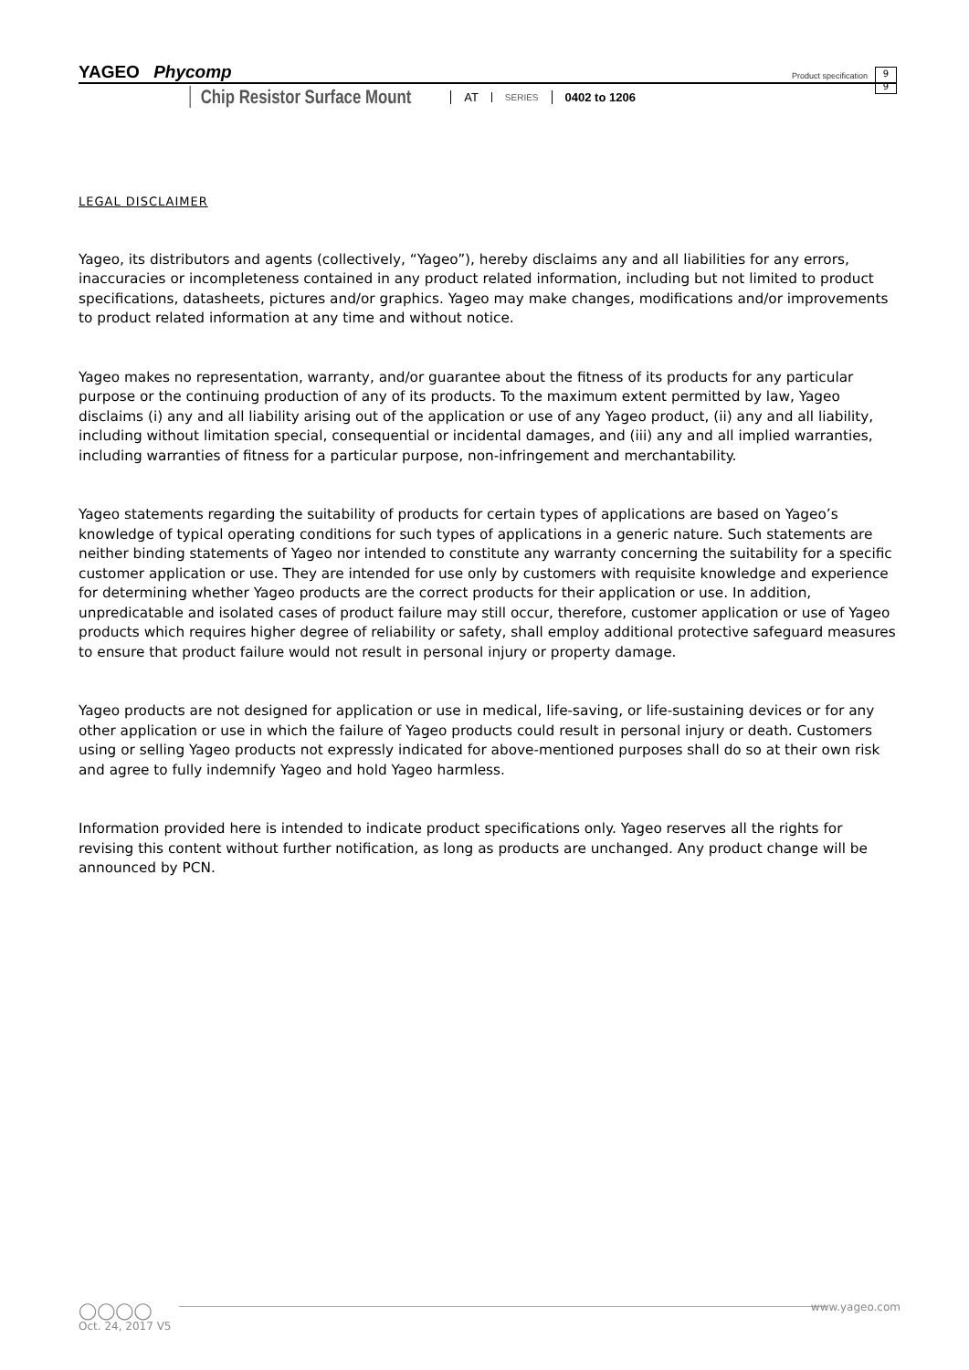YAGEO Phycomp
Product specification
9
9
Chip Resistor Surface Mount AT SERIES 0402 to 1206
LEGAL DISCLAIMER
Yageo, its distributors and agents (collectively, “Yageo”), hereby disclaims any and all liabilities for any errors, inaccuracies or incompleteness contained in any product related information, including but not limited to product specifications, datasheets, pictures and/or graphics. Yageo may make changes, modifications and/or improvements to product related information at any time and without notice.
Yageo makes no representation, warranty, and/or guarantee about the fitness of its products for any particular purpose or the continuing production of any of its products. To the maximum extent permitted by law, Yageo disclaims (i) any and all liability arising out of the application or use of any Yageo product, (ii) any and all liability, including without limitation special, consequential or incidental damages, and (iii) any and all implied warranties, including warranties of fitness for a particular purpose, non-infringement and merchantability.
Yageo statements regarding the suitability of products for certain types of applications are based on Yageo’s knowledge of typical operating conditions for such types of applications in a generic nature. Such statements are neither binding statements of Yageo nor intended to constitute any warranty concerning the suitability for a specific customer application or use. They are intended for use only by customers with requisite knowledge and experience for determining whether Yageo products are the correct products for their application or use. In addition, unpredicatable and isolated cases of product failure may still occur, therefore, customer application or use of Yageo products which requires higher degree of reliability or safety, shall employ additional protective safeguard measures to ensure that product failure would not result in personal injury or property damage.
Yageo products are not designed for application or use in medical, life-saving, or life-sustaining devices or for any other application or use in which the failure of Yageo products could result in personal injury or death. Customers using or selling Yageo products not expressly indicated for above-mentioned purposes shall do so at their own risk and agree to fully indemnify Yageo and hold Yageo harmless.
Information provided here is intended to indicate product specifications only. Yageo reserves all the rights for revising this content without further notification, as long as products are unchanged. Any product change will be announced by PCN.
◯◯◯◯
www.yageo.com
Oct. 24, 2017 V5